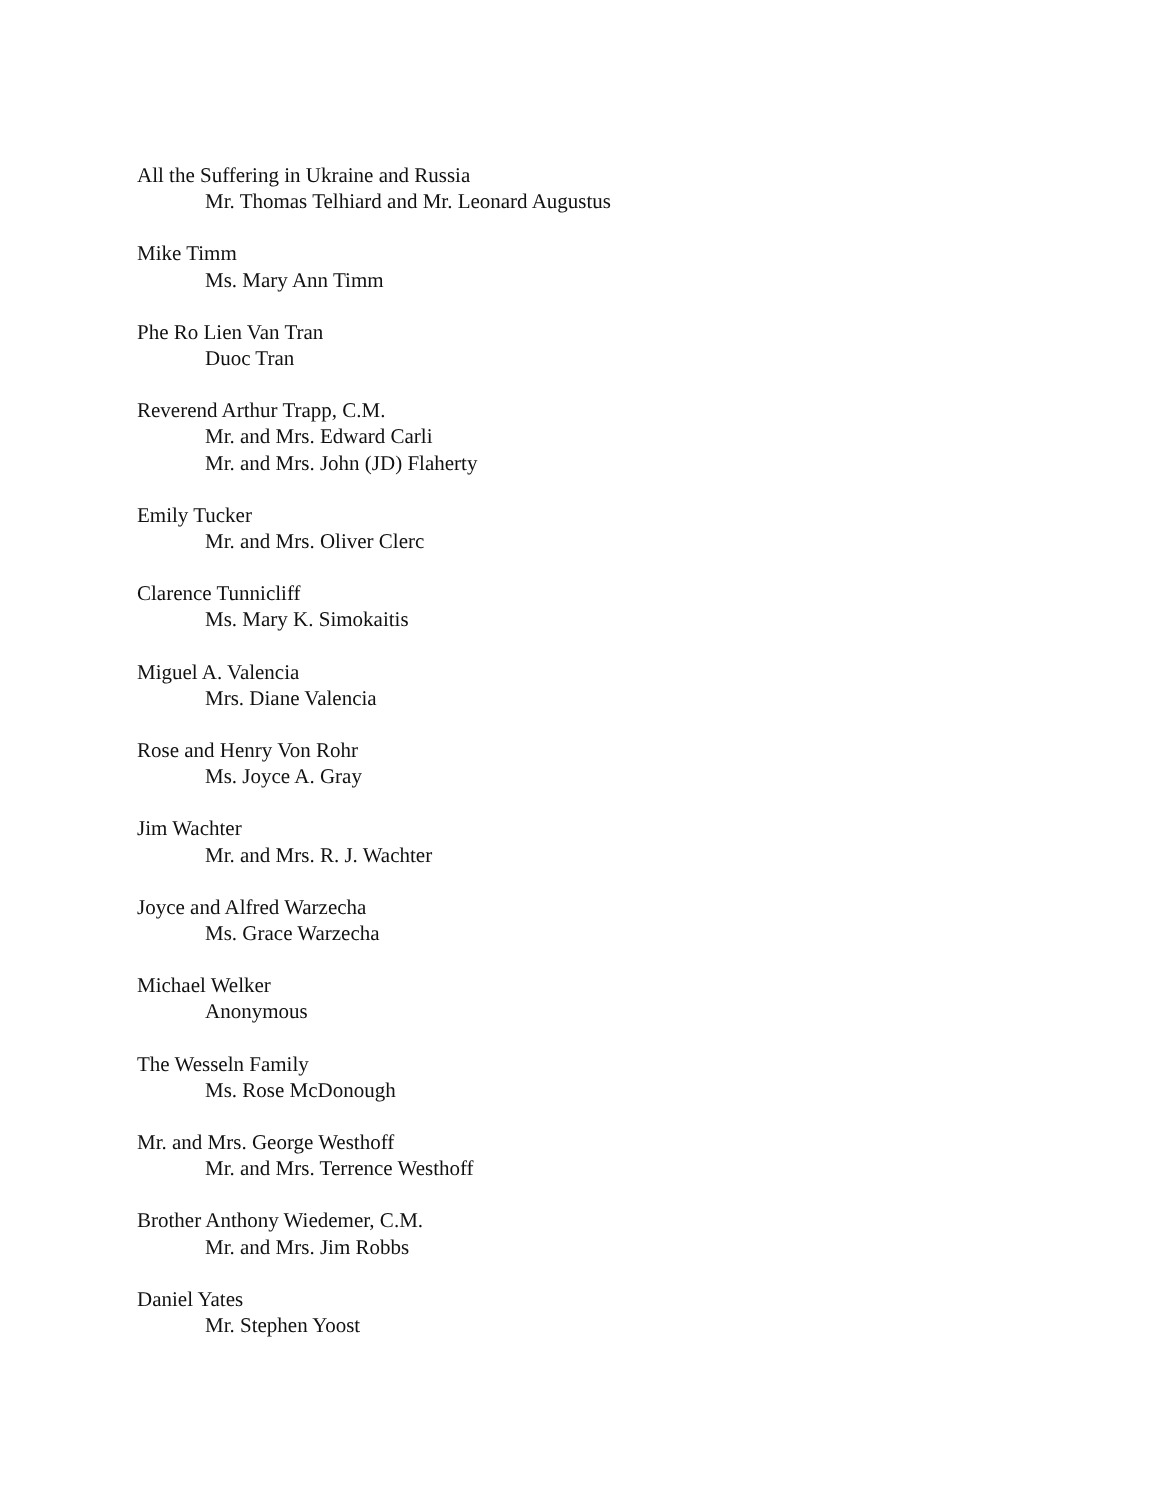All the Suffering in Ukraine and Russia
Mr. Thomas Telhiard and Mr. Leonard Augustus
Mike Timm
Ms. Mary Ann Timm
Phe Ro Lien Van Tran
Duoc Tran
Reverend Arthur Trapp, C.M.
Mr. and Mrs. Edward Carli
Mr. and Mrs. John (JD) Flaherty
Emily Tucker
Mr. and Mrs. Oliver Clerc
Clarence Tunnicliff
Ms. Mary K. Simokaitis
Miguel A. Valencia
Mrs. Diane Valencia
Rose and Henry Von Rohr
Ms. Joyce A. Gray
Jim Wachter
Mr. and Mrs. R. J. Wachter
Joyce and Alfred Warzecha
Ms. Grace Warzecha
Michael Welker
Anonymous
The Wesseln Family
Ms. Rose McDonough
Mr. and Mrs. George Westhoff
Mr. and Mrs. Terrence Westhoff
Brother Anthony Wiedemer, C.M.
Mr. and Mrs. Jim Robbs
Daniel Yates
Mr. Stephen Yoost